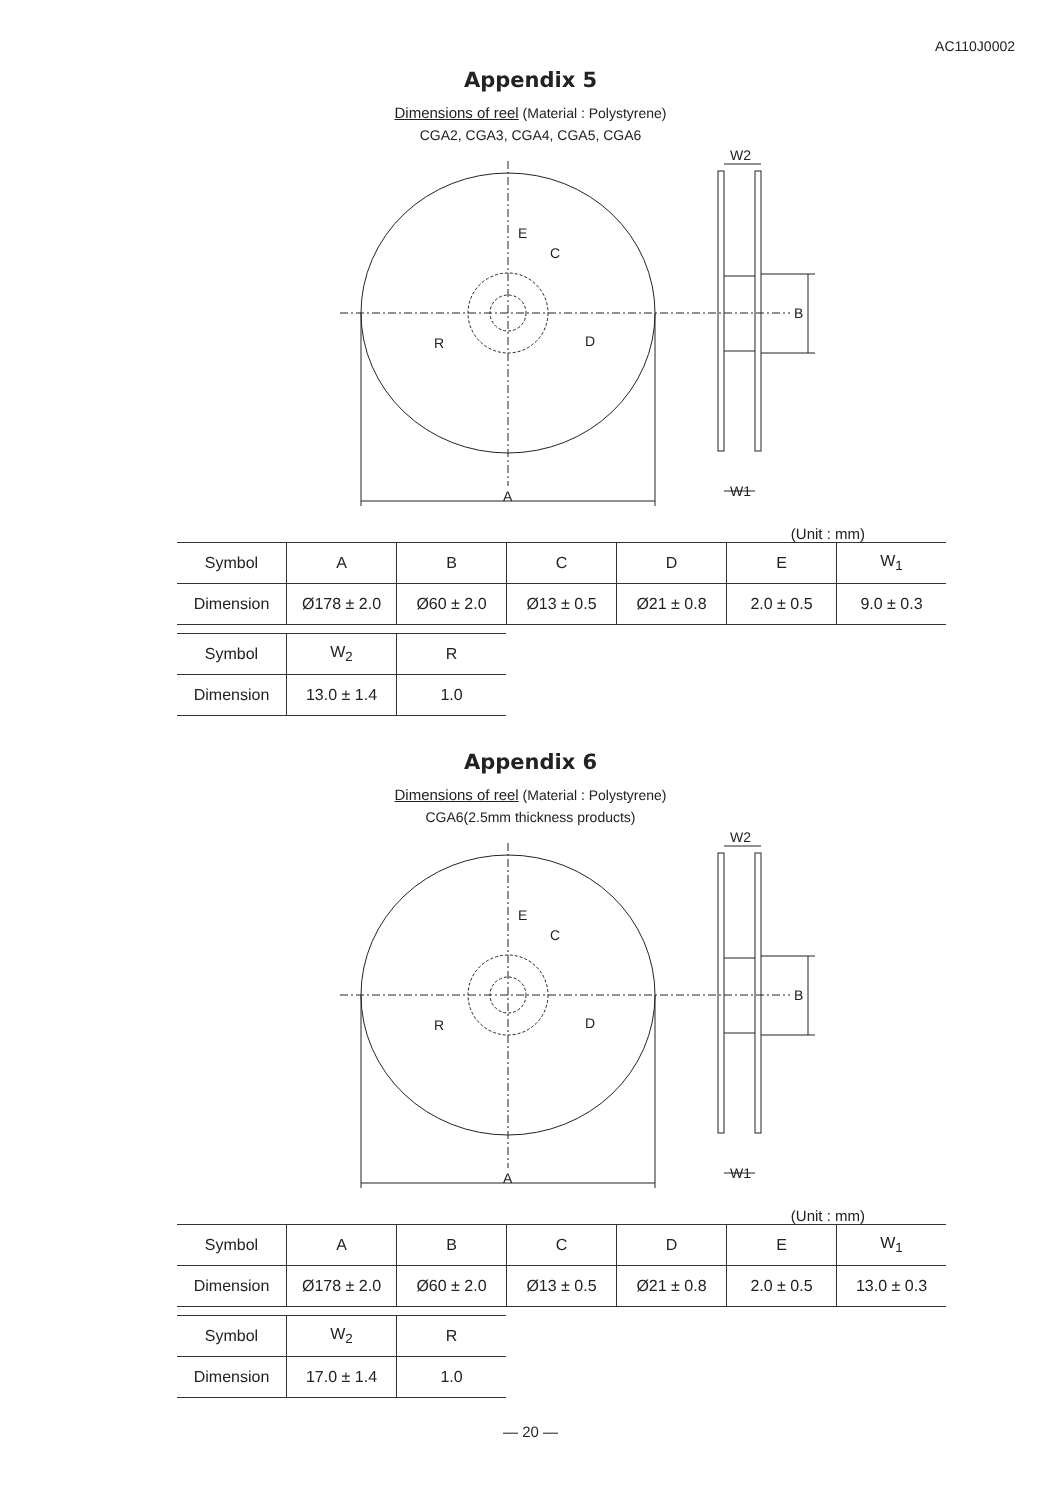AC110J0002
Appendix 5
Dimensions of reel (Material : Polystyrene)
CGA2, CGA3, CGA4, CGA5, CGA6
A
B
C
D
E
R
W2
W1
(Unit : mm)
| Symbol | A | B | C | D | E | W<sub>1</sub> |
| Dimension | Ø178 ± 2.0 | Ø60 ± 2.0 | Ø13 ± 0.5 | Ø21 ± 0.8 | 2.0 ± 0.5 | 9.0 ± 0.3 |
| Symbol | W<sub>2</sub> | R |
| Dimension | 13.0 ± 1.4 | 1.0 |
Appendix 6
Dimensions of reel (Material : Polystyrene)
CGA6(2.5mm thickness products)
A
B
C
D
E
R
W2
W1
(Unit : mm)
| Symbol | A | B | C | D | E | W<sub>1</sub> |
| Dimension | Ø178 ± 2.0 | Ø60 ± 2.0 | Ø13 ± 0.5 | Ø21 ± 0.8 | 2.0 ± 0.5 | 13.0 ± 0.3 |
| Symbol | W<sub>2</sub> | R |
| Dimension | 17.0 ± 1.4 | 1.0 |
— 20 —